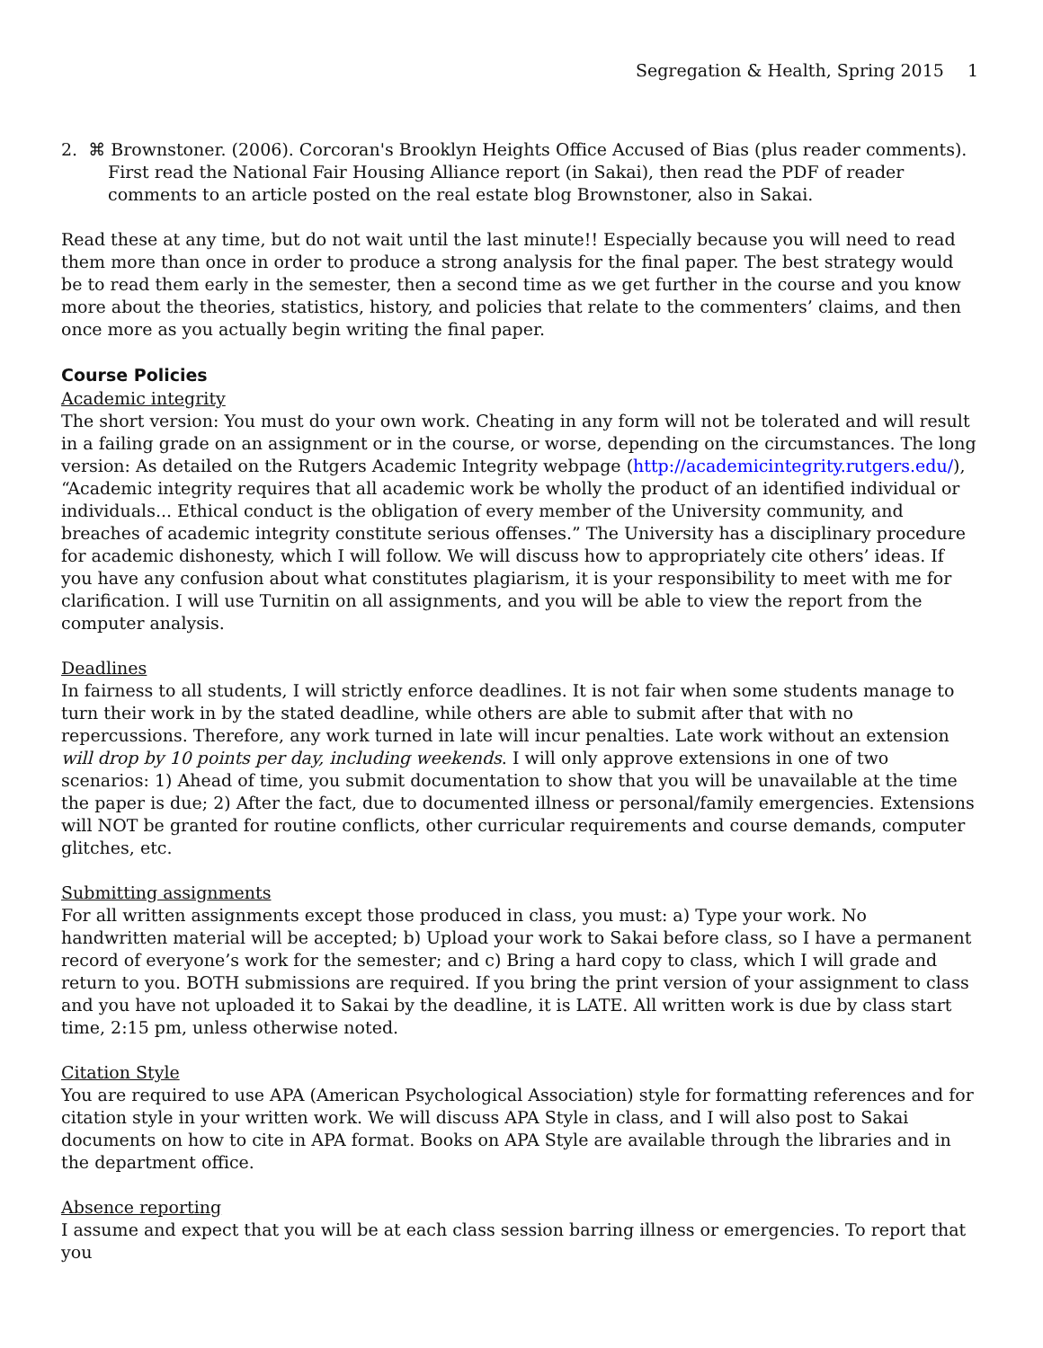Segregation & Health, Spring 2015 1
2. ⌘ Brownstoner. (2006). Corcoran's Brooklyn Heights Office Accused of Bias (plus reader comments). First read the National Fair Housing Alliance report (in Sakai), then read the PDF of reader comments to an article posted on the real estate blog Brownstoner, also in Sakai.
Read these at any time, but do not wait until the last minute!! Especially because you will need to read them more than once in order to produce a strong analysis for the final paper. The best strategy would be to read them early in the semester, then a second time as we get further in the course and you know more about the theories, statistics, history, and policies that relate to the commenters’ claims, and then once more as you actually begin writing the final paper.
Course Policies
Academic integrity
The short version: You must do your own work. Cheating in any form will not be tolerated and will result in a failing grade on an assignment or in the course, or worse, depending on the circumstances. The long version: As detailed on the Rutgers Academic Integrity webpage (http://academicintegrity.rutgers.edu/), “Academic integrity requires that all academic work be wholly the product of an identified individual or individuals... Ethical conduct is the obligation of every member of the University community, and breaches of academic integrity constitute serious offenses.” The University has a disciplinary procedure for academic dishonesty, which I will follow. We will discuss how to appropriately cite others’ ideas. If you have any confusion about what constitutes plagiarism, it is your responsibility to meet with me for clarification. I will use Turnitin on all assignments, and you will be able to view the report from the computer analysis.
Deadlines
In fairness to all students, I will strictly enforce deadlines. It is not fair when some students manage to turn their work in by the stated deadline, while others are able to submit after that with no repercussions. Therefore, any work turned in late will incur penalties. Late work without an extension will drop by 10 points per day, including weekends. I will only approve extensions in one of two scenarios: 1) Ahead of time, you submit documentation to show that you will be unavailable at the time the paper is due; 2) After the fact, due to documented illness or personal/family emergencies. Extensions will NOT be granted for routine conflicts, other curricular requirements and course demands, computer glitches, etc.
Submitting assignments
For all written assignments except those produced in class, you must: a) Type your work. No handwritten material will be accepted; b) Upload your work to Sakai before class, so I have a permanent record of everyone’s work for the semester; and c) Bring a hard copy to class, which I will grade and return to you. BOTH submissions are required. If you bring the print version of your assignment to class and you have not uploaded it to Sakai by the deadline, it is LATE. All written work is due by class start time, 2:15 pm, unless otherwise noted.
Citation Style
You are required to use APA (American Psychological Association) style for formatting references and for citation style in your written work. We will discuss APA Style in class, and I will also post to Sakai documents on how to cite in APA format. Books on APA Style are available through the libraries and in the department office.
Absence reporting
I assume and expect that you will be at each class session barring illness or emergencies. To report that you